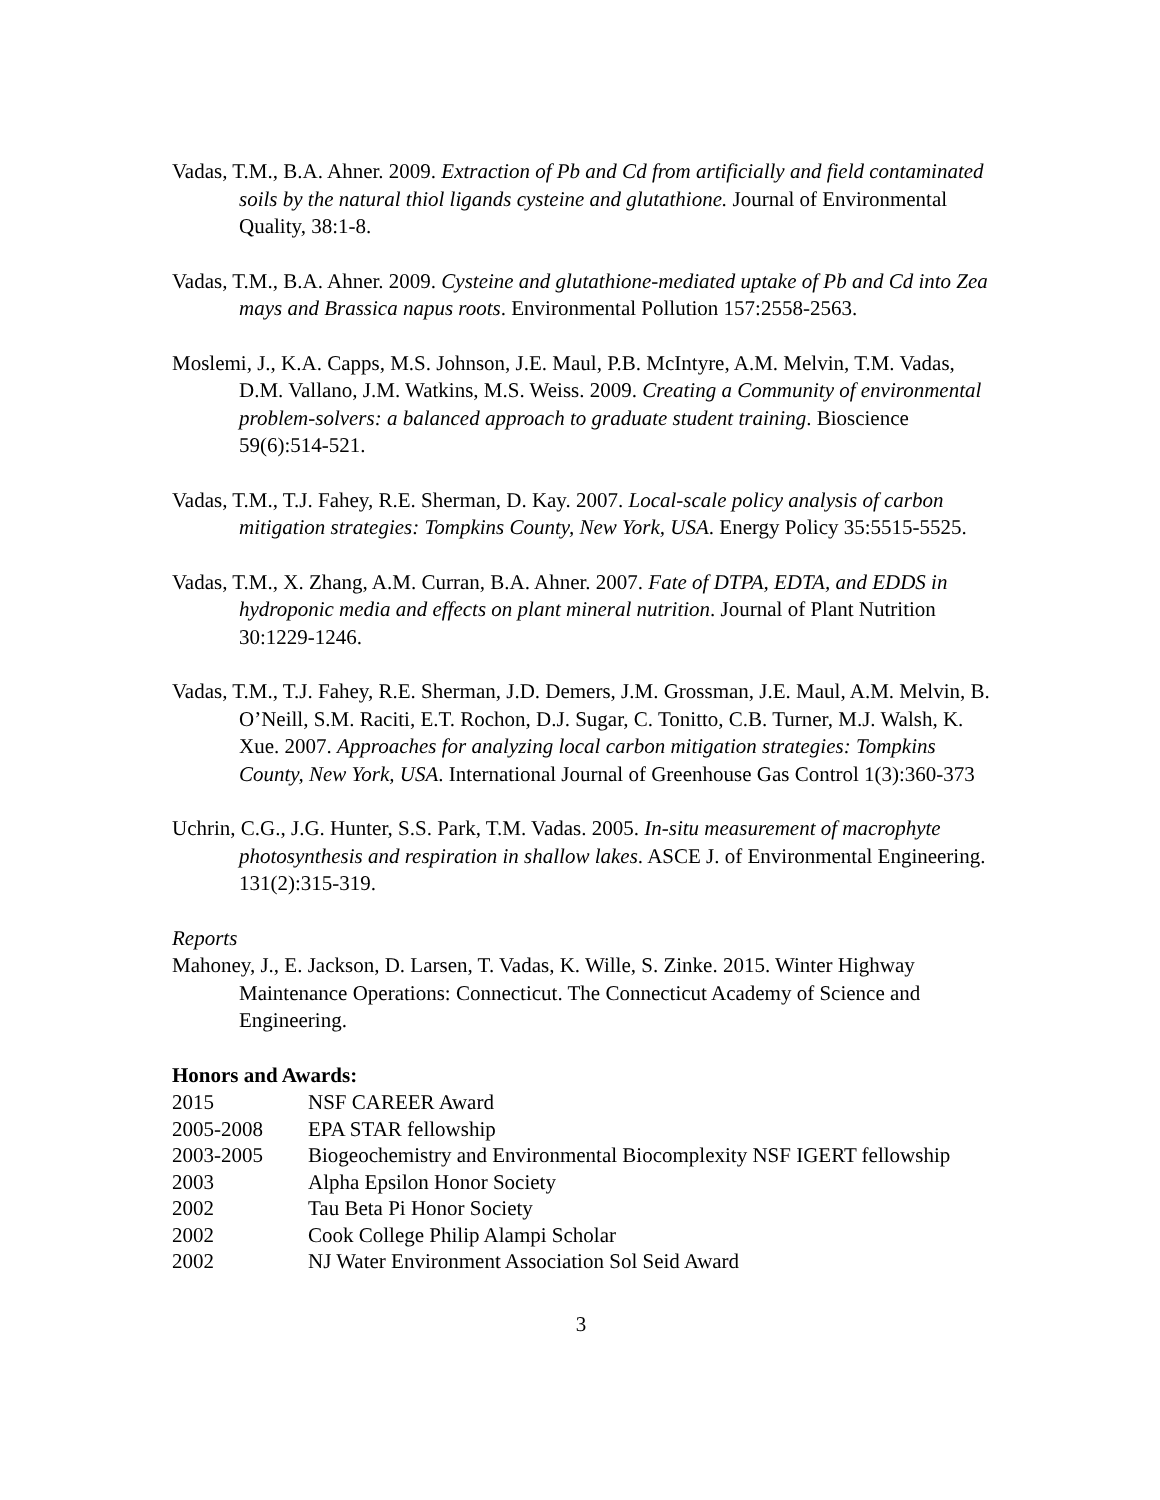Vadas, T.M., B.A. Ahner. 2009. Extraction of Pb and Cd from artificially and field contaminated soils by the natural thiol ligands cysteine and glutathione. Journal of Environmental Quality, 38:1-8.
Vadas, T.M., B.A. Ahner. 2009. Cysteine and glutathione-mediated uptake of Pb and Cd into Zea mays and Brassica napus roots. Environmental Pollution 157:2558-2563.
Moslemi, J., K.A. Capps, M.S. Johnson, J.E. Maul, P.B. McIntyre, A.M. Melvin, T.M. Vadas, D.M. Vallano, J.M. Watkins, M.S. Weiss. 2009. Creating a Community of environmental problem-solvers: a balanced approach to graduate student training. Bioscience 59(6):514-521.
Vadas, T.M., T.J. Fahey, R.E. Sherman, D. Kay. 2007. Local-scale policy analysis of carbon mitigation strategies: Tompkins County, New York, USA. Energy Policy 35:5515-5525.
Vadas, T.M., X. Zhang, A.M. Curran, B.A. Ahner. 2007. Fate of DTPA, EDTA, and EDDS in hydroponic media and effects on plant mineral nutrition. Journal of Plant Nutrition 30:1229-1246.
Vadas, T.M., T.J. Fahey, R.E. Sherman, J.D. Demers, J.M. Grossman, J.E. Maul, A.M. Melvin, B. O’Neill, S.M. Raciti, E.T. Rochon, D.J. Sugar, C. Tonitto, C.B. Turner, M.J. Walsh, K. Xue. 2007. Approaches for analyzing local carbon mitigation strategies: Tompkins County, New York, USA. International Journal of Greenhouse Gas Control 1(3):360-373
Uchrin, C.G., J.G. Hunter, S.S. Park, T.M. Vadas. 2005. In-situ measurement of macrophyte photosynthesis and respiration in shallow lakes. ASCE J. of Environmental Engineering. 131(2):315-319.
Reports
Mahoney, J., E. Jackson, D. Larsen, T. Vadas, K. Wille, S. Zinke. 2015. Winter Highway Maintenance Operations: Connecticut. The Connecticut Academy of Science and Engineering.
Honors and Awards:
| 2015 | NSF CAREER Award |
| 2005-2008 | EPA STAR fellowship |
| 2003-2005 | Biogeochemistry and Environmental Biocomplexity NSF IGERT fellowship |
| 2003 | Alpha Epsilon Honor Society |
| 2002 | Tau Beta Pi Honor Society |
| 2002 | Cook College Philip Alampi Scholar |
| 2002 | NJ Water Environment Association Sol Seid Award |
3